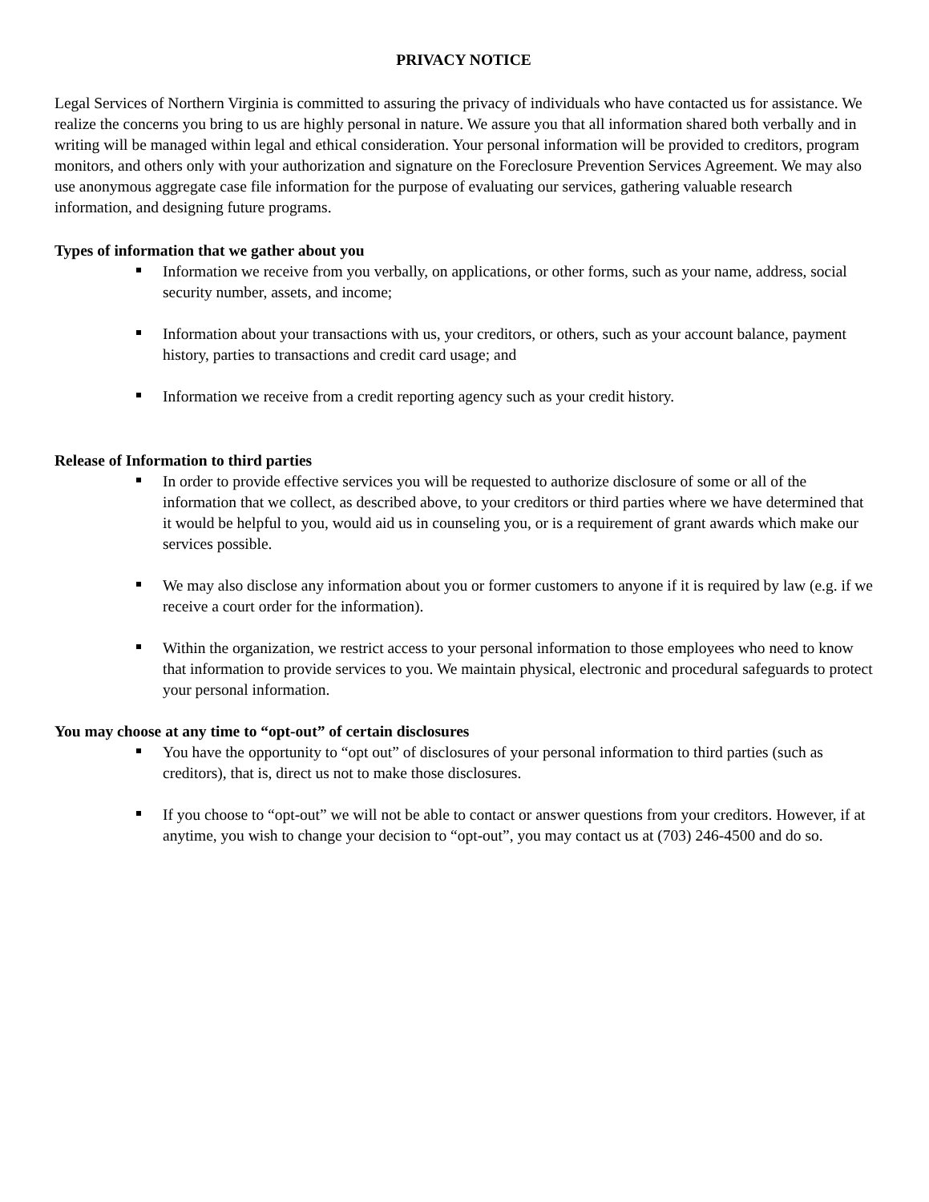PRIVACY NOTICE
Legal Services of Northern Virginia is committed to assuring the privacy of individuals who have contacted us for assistance. We realize the concerns you bring to us are highly personal in nature. We assure you that all information shared both verbally and in writing will be managed within legal and ethical consideration. Your personal information will be provided to creditors, program monitors, and others only with your authorization and signature on the Foreclosure Prevention Services Agreement. We may also use anonymous aggregate case file information for the purpose of evaluating our services, gathering valuable research information, and designing future programs.
Types of information that we gather about you
Information we receive from you verbally, on applications, or other forms, such as your name, address, social security number, assets, and income;
Information about your transactions with us, your creditors, or others, such as your account balance, payment history, parties to transactions and credit card usage; and
Information we receive from a credit reporting agency such as your credit history.
Release of Information to third parties
In order to provide effective services you will be requested to authorize disclosure of some or all of the information that we collect, as described above, to your creditors or third parties where we have determined that it would be helpful to you, would aid us in counseling you, or is a requirement of grant awards which make our services possible.
We may also disclose any information about you or former customers to anyone if it is required by law (e.g. if we receive a court order for the information).
Within the organization, we restrict access to your personal information to those employees who need to know that information to provide services to you. We maintain physical, electronic and procedural safeguards to protect your personal information.
You may choose at any time to “opt-out” of certain disclosures
You have the opportunity to “opt out” of disclosures of your personal information to third parties (such as creditors), that is, direct us not to make those disclosures.
If you choose to “opt-out” we will not be able to contact or answer questions from your creditors. However, if at anytime, you wish to change your decision to “opt-out”, you may contact us at (703) 246-4500 and do so.